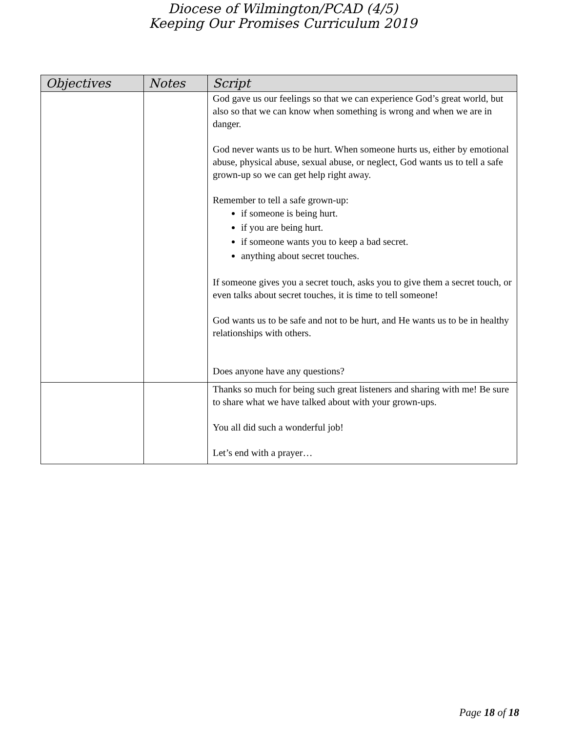Diocese of Wilmington/PCAD (4/5)
Keeping Our Promises Curriculum 2019
| Objectives | Notes | Script |
| --- | --- | --- |
| | | God gave us our feelings so that we can experience God’s great world, but also so that we can know when something is wrong and when we are in danger. God never wants us to be hurt. When someone hurts us, either by emotional abuse, physical abuse, sexual abuse, or neglect, God wants us to tell a safe grown-up so we can get help right away. Remember to tell a safe grown-up: if someone is being hurt. if you are being hurt. if someone wants you to keep a bad secret. anything about secret touches. If someone gives you a secret touch, asks you to give them a secret touch, or even talks about secret touches, it is time to tell someone! God wants us to be safe and not to be hurt, and He wants us to be in healthy relationships with others. Does anyone have any questions? |
| | | Thanks so much for being such great listeners and sharing with me! Be sure to share what we have talked about with your grown-ups. You all did such a wonderful job! Let’s end with a prayer… |
Page 18 of 18